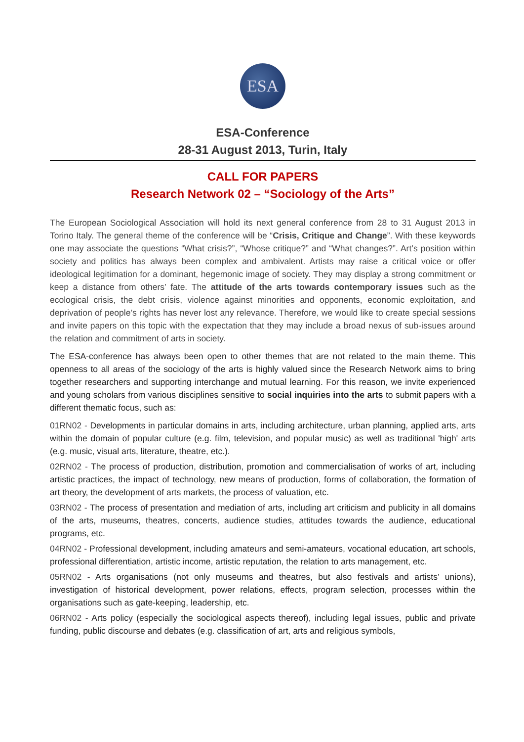ESA
ESA-Conference
28-31 August 2013, Turin, Italy
CALL FOR PAPERS
Research Network 02 – “Sociology of the Arts”
The European Sociological Association will hold its next general conference from 28 to 31 August 2013 in Torino Italy. The general theme of the conference will be “Crisis, Critique and Change”. With these keywords one may associate the questions “What crisis?”, “Whose critique?” and “What changes?”. Art’s position within society and politics has always been complex and ambivalent. Artists may raise a critical voice or offer ideological legitimation for a dominant, hegemonic image of society. They may display a strong commitment or keep a distance from others’ fate. The attitude of the arts towards contemporary issues such as the ecological crisis, the debt crisis, violence against minorities and opponents, economic exploitation, and deprivation of people’s rights has never lost any relevance. Therefore, we would like to create special sessions and invite papers on this topic with the expectation that they may include a broad nexus of sub-issues around the relation and commitment of arts in society.
The ESA-conference has always been open to other themes that are not related to the main theme. This openness to all areas of the sociology of the arts is highly valued since the Research Network aims to bring together researchers and supporting interchange and mutual learning. For this reason, we invite experienced and young scholars from various disciplines sensitive to social inquiries into the arts to submit papers with a different thematic focus, such as:
01RN02 - Developments in particular domains in arts, including architecture, urban planning, applied arts, arts within the domain of popular culture (e.g. film, television, and popular music) as well as traditional 'high' arts (e.g. music, visual arts, literature, theatre, etc.).
02RN02 - The process of production, distribution, promotion and commercialisation of works of art, including artistic practices, the impact of technology, new means of production, forms of collaboration, the formation of art theory, the development of arts markets, the process of valuation, etc.
03RN02 - The process of presentation and mediation of arts, including art criticism and publicity in all domains of the arts, museums, theatres, concerts, audience studies, attitudes towards the audience, educational programs, etc.
04RN02 - Professional development, including amateurs and semi-amateurs, vocational education, art schools, professional differentiation, artistic income, artistic reputation, the relation to arts management, etc.
05RN02 - Arts organisations (not only museums and theatres, but also festivals and artists’ unions), investigation of historical development, power relations, effects, program selection, processes within the organisations such as gate-keeping, leadership, etc.
06RN02 - Arts policy (especially the sociological aspects thereof), including legal issues, public and private funding, public discourse and debates (e.g. classification of art, arts and religious symbols,